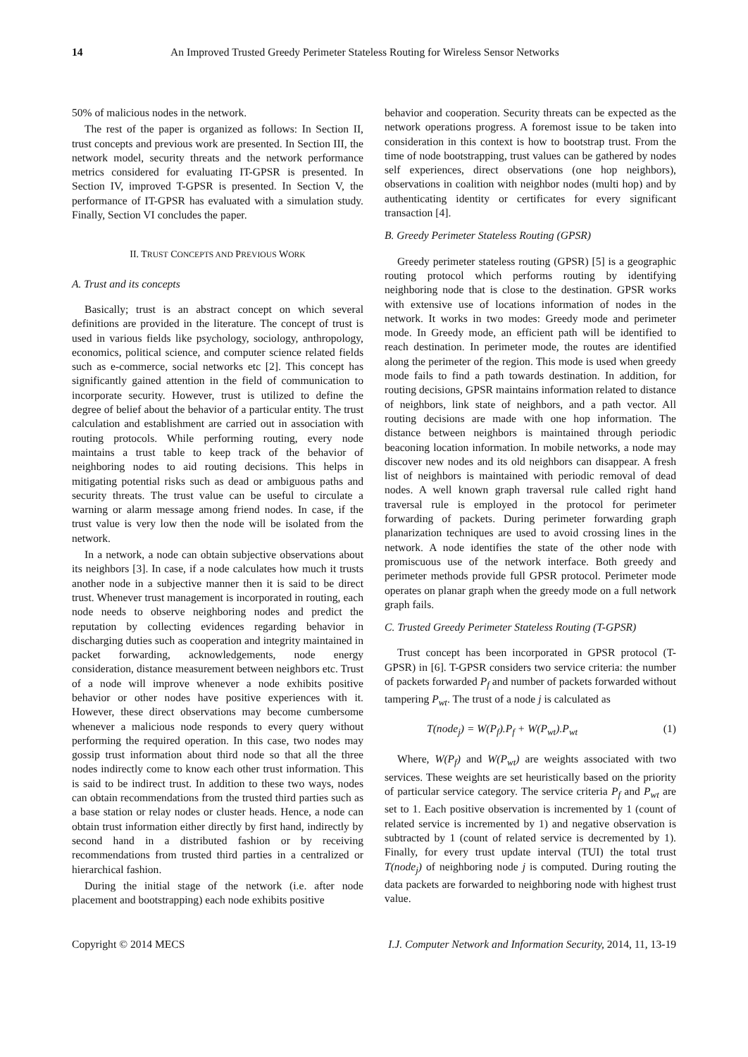14 An Improved Trusted Greedy Perimeter Stateless Routing for Wireless Sensor Networks
50% of malicious nodes in the network.
The rest of the paper is organized as follows: In Section II, trust concepts and previous work are presented. In Section III, the network model, security threats and the network performance metrics considered for evaluating IT-GPSR is presented. In Section IV, improved T-GPSR is presented. In Section V, the performance of IT-GPSR has evaluated with a simulation study. Finally, Section VI concludes the paper.
II. TRUST CONCEPTS AND PREVIOUS WORK
A. Trust and its concepts
Basically; trust is an abstract concept on which several definitions are provided in the literature. The concept of trust is used in various fields like psychology, sociology, anthropology, economics, political science, and computer science related fields such as e-commerce, social networks etc [2]. This concept has significantly gained attention in the field of communication to incorporate security. However, trust is utilized to define the degree of belief about the behavior of a particular entity. The trust calculation and establishment are carried out in association with routing protocols. While performing routing, every node maintains a trust table to keep track of the behavior of neighboring nodes to aid routing decisions. This helps in mitigating potential risks such as dead or ambiguous paths and security threats. The trust value can be useful to circulate a warning or alarm message among friend nodes. In case, if the trust value is very low then the node will be isolated from the network.
In a network, a node can obtain subjective observations about its neighbors [3]. In case, if a node calculates how much it trusts another node in a subjective manner then it is said to be direct trust. Whenever trust management is incorporated in routing, each node needs to observe neighboring nodes and predict the reputation by collecting evidences regarding behavior in discharging duties such as cooperation and integrity maintained in packet forwarding, acknowledgements, node energy consideration, distance measurement between neighbors etc. Trust of a node will improve whenever a node exhibits positive behavior or other nodes have positive experiences with it. However, these direct observations may become cumbersome whenever a malicious node responds to every query without performing the required operation. In this case, two nodes may gossip trust information about third node so that all the three nodes indirectly come to know each other trust information. This is said to be indirect trust. In addition to these two ways, nodes can obtain recommendations from the trusted third parties such as a base station or relay nodes or cluster heads. Hence, a node can obtain trust information either directly by first hand, indirectly by second hand in a distributed fashion or by receiving recommendations from trusted third parties in a centralized or hierarchical fashion.
During the initial stage of the network (i.e. after node placement and bootstrapping) each node exhibits positive
behavior and cooperation. Security threats can be expected as the network operations progress. A foremost issue to be taken into consideration in this context is how to bootstrap trust. From the time of node bootstrapping, trust values can be gathered by nodes self experiences, direct observations (one hop neighbors), observations in coalition with neighbor nodes (multi hop) and by authenticating identity or certificates for every significant transaction [4].
B. Greedy Perimeter Stateless Routing (GPSR)
Greedy perimeter stateless routing (GPSR) [5] is a geographic routing protocol which performs routing by identifying neighboring node that is close to the destination. GPSR works with extensive use of locations information of nodes in the network. It works in two modes: Greedy mode and perimeter mode. In Greedy mode, an efficient path will be identified to reach destination. In perimeter mode, the routes are identified along the perimeter of the region. This mode is used when greedy mode fails to find a path towards destination. In addition, for routing decisions, GPSR maintains information related to distance of neighbors, link state of neighbors, and a path vector. All routing decisions are made with one hop information. The distance between neighbors is maintained through periodic beaconing location information. In mobile networks, a node may discover new nodes and its old neighbors can disappear. A fresh list of neighbors is maintained with periodic removal of dead nodes. A well known graph traversal rule called right hand traversal rule is employed in the protocol for perimeter forwarding of packets. During perimeter forwarding graph planarization techniques are used to avoid crossing lines in the network. A node identifies the state of the other node with promiscuous use of the network interface. Both greedy and perimeter methods provide full GPSR protocol. Perimeter mode operates on planar graph when the greedy mode on a full network graph fails.
C. Trusted Greedy Perimeter Stateless Routing (T-GPSR)
Trust concept has been incorporated in GPSR protocol (T- GPSR) in [6]. T-GPSR considers two service criteria: the number of packets forwarded P<sub>f</sub> and number of packets forwarded without tampering P<sub>wt</sub>. The trust of a node j is calculated as
T(node<sub>j</sub>) = W(P<sub>f</sub>).P<sub>f</sub> + W(P<sub>wt</sub>).P<sub>wt</sub> (1)
Where, W(P<sub>f</sub>) and W(P<sub>wt</sub>) are weights associated with two services. These weights are set heuristically based on the priority of particular service category. The service criteria P<sub>f</sub> and P<sub>wt</sub> are set to 1. Each positive observation is incremented by 1 (count of related service is incremented by 1) and negative observation is subtracted by 1 (count of related service is decremented by 1). Finally, for every trust update interval (TUI) the total trust T(node<sub>j</sub>) of neighboring node j is computed. During routing the data packets are forwarded to neighboring node with highest trust value.
Copyright © 2014 MECS I.J. Computer Network and Information Security, 2014, 11, 13-19